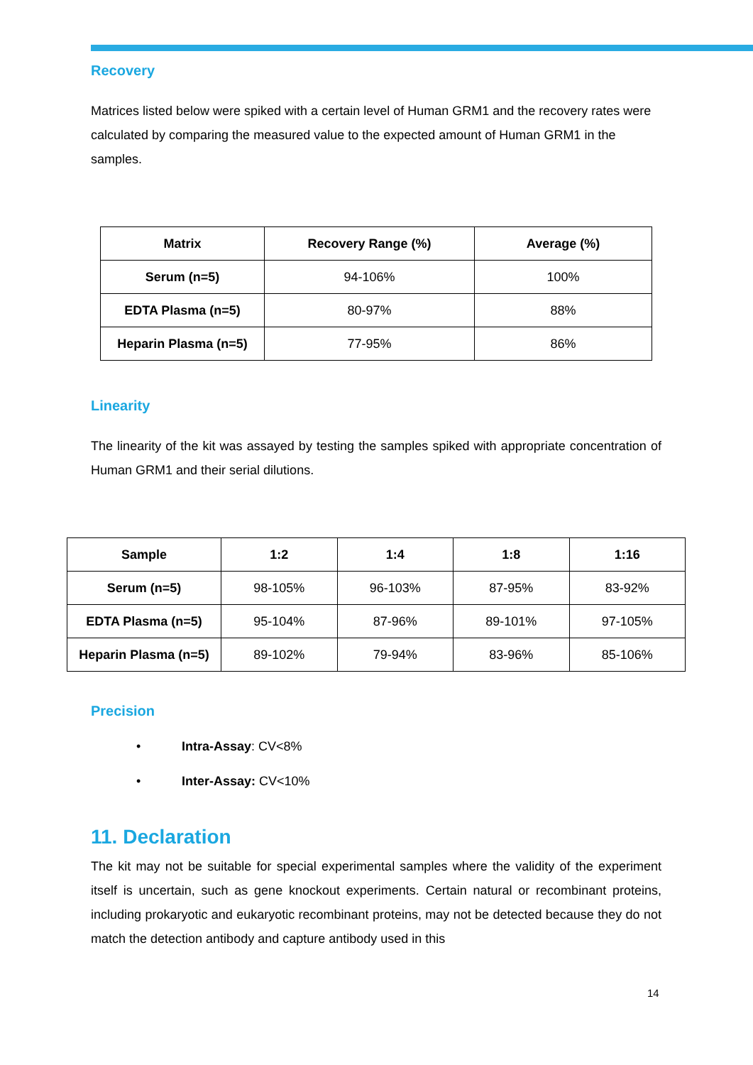Recovery
Matrices listed below were spiked with a certain level of Human GRM1 and the recovery rates were calculated by comparing the measured value to the expected amount of Human GRM1 in the samples.
| Matrix | Recovery Range (%) | Average (%) |
| --- | --- | --- |
| Serum (n=5) | 94-106% | 100% |
| EDTA Plasma (n=5) | 80-97% | 88% |
| Heparin Plasma (n=5) | 77-95% | 86% |
Linearity
The linearity of the kit was assayed by testing the samples spiked with appropriate concentration of Human GRM1 and their serial dilutions.
| Sample | 1:2 | 1:4 | 1:8 | 1:16 |
| --- | --- | --- | --- | --- |
| Serum (n=5) | 98-105% | 96-103% | 87-95% | 83-92% |
| EDTA Plasma (n=5) | 95-104% | 87-96% | 89-101% | 97-105% |
| Heparin Plasma (n=5) | 89-102% | 79-94% | 83-96% | 85-106% |
Precision
• Intra-Assay: CV<8%
• Inter-Assay: CV<10%
11. Declaration
The kit may not be suitable for special experimental samples where the validity of the experiment itself is uncertain, such as gene knockout experiments. Certain natural or recombinant proteins, including prokaryotic and eukaryotic recombinant proteins, may not be detected because they do not match the detection antibody and capture antibody used in this
14